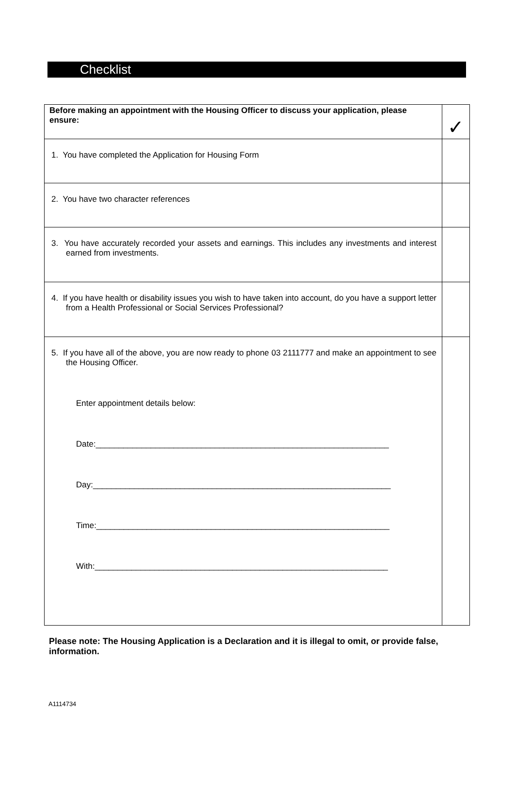Checklist
| Before making an appointment with the Housing Officer to discuss your application, please ensure: | ✓ |
| 1. You have completed the Application for Housing Form | |
| 2. You have two character references | |
| 3. You have accurately recorded your assets and earnings. This includes any investments and interest earned from investments. | |
| 4. If you have health or disability issues you wish to have taken into account, do you have a support letter from a Health Professional or Social Services Professional? | |
| 5. If you have all of the above, you are now ready to phone 03 2111777 and make an appointment to see the Housing Officer. Enter appointment details below: Date:________________________________________________________________ Day:_________________________________________________________________ Time:________________________________________________________________ With:________________________________________________________________ | |
Please note: The Housing Application is a Declaration and it is illegal to omit, or provide false, information.
A1114734